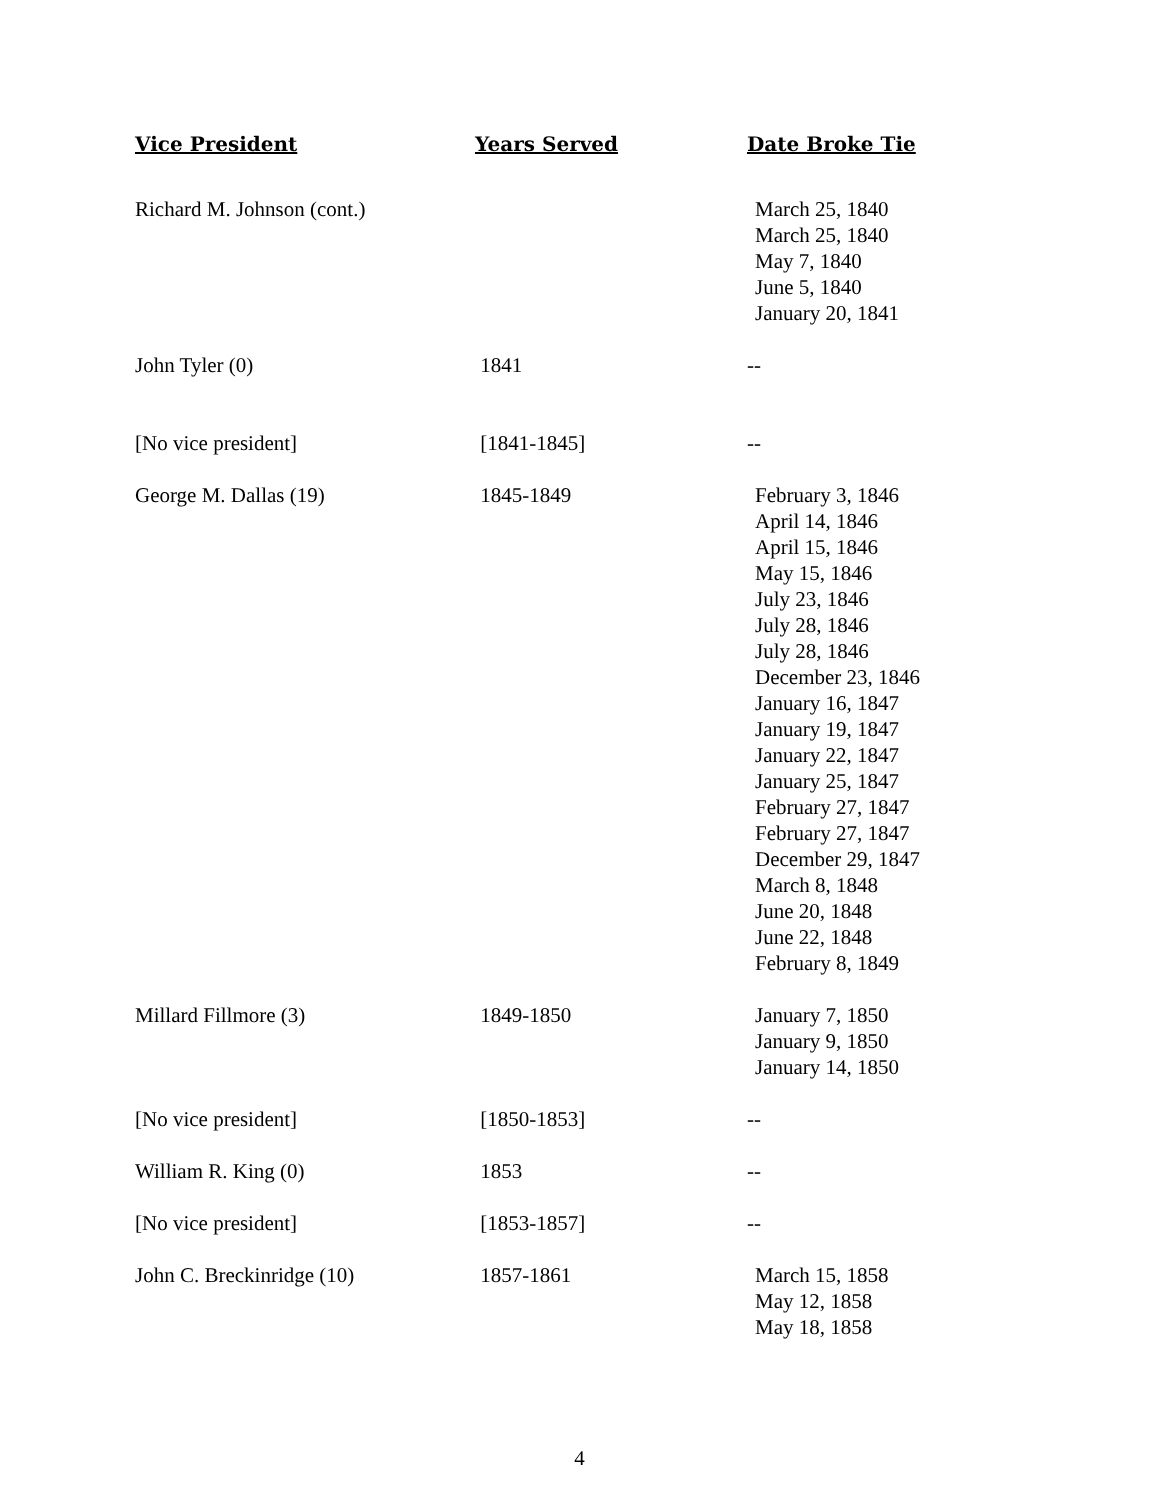| Vice President | Years Served | Date Broke Tie |
| --- | --- | --- |
| Richard M. Johnson (cont.) | | March 25, 1840 March 25, 1840 May 7, 1840 June 5, 1840 January 20, 1841 |
| John Tyler (0) | 1841 | -- |
| [No vice president] | [1841-1845] | -- |
| George M. Dallas (19) | 1845-1849 | February 3, 1846 April 14, 1846 April 15, 1846 May 15, 1846 July 23, 1846 July 28, 1846 July 28, 1846 December 23, 1846 January 16, 1847 January 19, 1847 January 22, 1847 January 25, 1847 February 27, 1847 February 27, 1847 December 29, 1847 March 8, 1848 June 20, 1848 June 22, 1848 February 8, 1849 |
| Millard Fillmore (3) | 1849-1850 | January 7, 1850 January 9, 1850 January 14, 1850 |
| [No vice president] | [1850-1853] | -- |
| William R. King (0) | 1853 | -- |
| [No vice president] | [1853-1857] | -- |
| John C. Breckinridge (10) | 1857-1861 | March 15, 1858 May 12, 1858 May 18, 1858 |
4